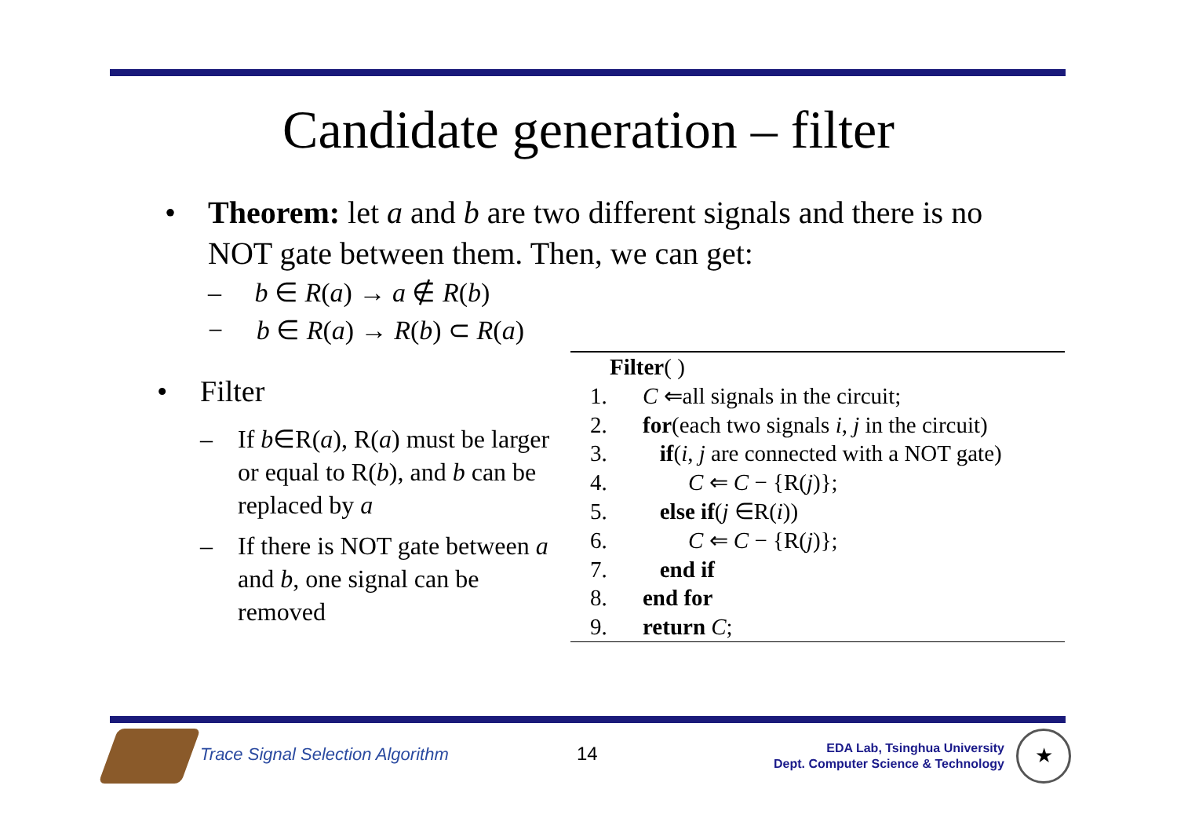Candidate generation – filter
• Theorem: let a and b are two different signals and there is no NOT gate between them. Then, we can get:
– b ∈ R(a) → a ∉ R(b)
− b ∈ R(a) → R(b) ⊂ R(a)
• Filter
– If b∈R(a), R(a) must be larger or equal to R(b), and b can be replaced by a
– If there is NOT gate between a and b, one signal can be removed
Filter( )
1. C ⇐all signals in the circuit;
2. for(each two signals i, j in the circuit)
3. if(i, j are connected with a NOT gate)
4. C ⇐ C − {R(j)};
5. else if(j ∈R(i))
6. C ⇐ C − {R(j)};
7. end if
8. end for
9. return C;
Trace Signal Selection Algorithm
14
EDA Lab, Tsinghua University
Dept. Computer Science & Technology
★